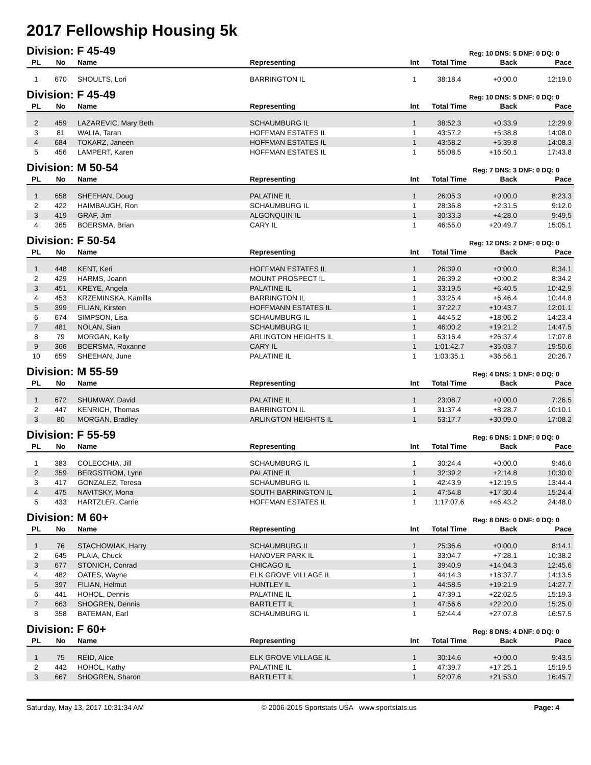2017 Fellowship Housing 5k
Division: F 45-49
Reg: 10 DNS: 5 DNF: 0 DQ: 0
| PL | No | Name | Representing | Int | Total Time | Back | Pace |
| --- | --- | --- | --- | --- | --- | --- | --- |
| 1 | 670 | SHOULTS, Lori | BARRINGTON IL | 1 | 38:18.4 | +0:00.0 | 12:19.0 |
Division: F 45-49
Reg: 10 DNS: 5 DNF: 0 DQ: 0
| PL | No | Name | Representing | Int | Total Time | Back | Pace |
| --- | --- | --- | --- | --- | --- | --- | --- |
| 2 | 459 | LAZAREVIC, Mary Beth | SCHAUMBURG IL | 1 | 38:52.3 | +0:33.9 | 12:29.9 |
| 3 | 81 | WALIA, Taran | HOFFMAN ESTATES IL | 1 | 43:57.2 | +5:38.8 | 14:08.0 |
| 4 | 684 | TOKARZ, Janeen | HOFFMAN ESTATES IL | 1 | 43:58.2 | +5:39.8 | 14:08.3 |
| 5 | 456 | LAMPERT, Karen | HOFFMAN ESTATES IL | 1 | 55:08.5 | +16:50.1 | 17:43.8 |
Division: M 50-54
Reg: 7 DNS: 3 DNF: 0 DQ: 0
| PL | No | Name | Representing | Int | Total Time | Back | Pace |
| --- | --- | --- | --- | --- | --- | --- | --- |
| 1 | 658 | SHEEHAN, Doug | PALATINE IL | 1 | 26:05.3 | +0:00.0 | 8:23.3 |
| 2 | 422 | HAIMBAUGH, Ron | SCHAUMBURG IL | 1 | 28:36.8 | +2:31.5 | 9:12.0 |
| 3 | 419 | GRAF, Jim | ALGONQUIN IL | 1 | 30:33.3 | +4:28.0 | 9:49.5 |
| 4 | 365 | BOERSMA, Brian | CARY IL | 1 | 46:55.0 | +20:49.7 | 15:05.1 |
Division: F 50-54
Reg: 12 DNS: 2 DNF: 0 DQ: 0
| PL | No | Name | Representing | Int | Total Time | Back | Pace |
| --- | --- | --- | --- | --- | --- | --- | --- |
| 1 | 448 | KENT, Keri | HOFFMAN ESTATES IL | 1 | 26:39.0 | +0:00.0 | 8:34.1 |
| 2 | 429 | HARMS, Joann | MOUNT PROSPECT IL | 1 | 26:39.2 | +0:00.2 | 8:34.2 |
| 3 | 451 | KREYE, Angela | PALATINE IL | 1 | 33:19.5 | +6:40.5 | 10:42.9 |
| 4 | 453 | KRZEMINSKA, Kamilla | BARRINGTON IL | 1 | 33:25.4 | +6:46.4 | 10:44.8 |
| 5 | 399 | FILIAN, Kirsten | HOFFMANN ESTATES IL | 1 | 37:22.7 | +10:43.7 | 12:01.1 |
| 6 | 674 | SIMPSON, Lisa | SCHAUMBURG IL | 1 | 44:45.2 | +18:06.2 | 14:23.4 |
| 7 | 481 | NOLAN, Sian | SCHAUMBURG IL | 1 | 46:00.2 | +19:21.2 | 14:47.5 |
| 8 | 79 | MORGAN, Kelly | ARLINGTON HEIGHTS IL | 1 | 53:16.4 | +26:37.4 | 17:07.8 |
| 9 | 366 | BOERSMA, Roxanne | CARY IL | 1 | 1:01:42.7 | +35:03.7 | 19:50.6 |
| 10 | 659 | SHEEHAN, June | PALATINE IL | 1 | 1:03:35.1 | +36:56.1 | 20:26.7 |
Division: M 55-59
Reg: 4 DNS: 1 DNF: 0 DQ: 0
| PL | No | Name | Representing | Int | Total Time | Back | Pace |
| --- | --- | --- | --- | --- | --- | --- | --- |
| 1 | 672 | SHUMWAY, David | PALATINE IL | 1 | 23:08.7 | +0:00.0 | 7:26.5 |
| 2 | 447 | KENRICH, Thomas | BARRINGTON IL | 1 | 31:37.4 | +8:28.7 | 10:10.1 |
| 3 | 80 | MORGAN, Bradley | ARLINGTON HEIGHTS IL | 1 | 53:17.7 | +30:09.0 | 17:08.2 |
Division: F 55-59
Reg: 6 DNS: 1 DNF: 0 DQ: 0
| PL | No | Name | Representing | Int | Total Time | Back | Pace |
| --- | --- | --- | --- | --- | --- | --- | --- |
| 1 | 383 | COLECCHIA, Jill | SCHAUMBURG IL | 1 | 30:24.4 | +0:00.0 | 9:46.6 |
| 2 | 359 | BERGSTROM, Lynn | PALATINE IL | 1 | 32:39.2 | +2:14.8 | 10:30.0 |
| 3 | 417 | GONZALEZ, Teresa | SCHAUMBURG IL | 1 | 42:43.9 | +12:19.5 | 13:44.4 |
| 4 | 475 | NAVITSKY, Mona | SOUTH BARRINGTON IL | 1 | 47:54.8 | +17:30.4 | 15:24.4 |
| 5 | 433 | HARTZLER, Carrie | HOFFMAN ESTATES IL | 1 | 1:17:07.6 | +46:43.2 | 24:48.0 |
Division: M 60+
Reg: 8 DNS: 0 DNF: 0 DQ: 0
| PL | No | Name | Representing | Int | Total Time | Back | Pace |
| --- | --- | --- | --- | --- | --- | --- | --- |
| 1 | 76 | STACHOWIAK, Harry | SCHAUMBURG IL | 1 | 25:36.6 | +0:00.0 | 8:14.1 |
| 2 | 645 | PLAIA, Chuck | HANOVER PARK IL | 1 | 33:04.7 | +7:28.1 | 10:38.2 |
| 3 | 677 | STONICH, Conrad | CHICAGO IL | 1 | 39:40.9 | +14:04.3 | 12:45.6 |
| 4 | 482 | OATES, Wayne | ELK GROVE VILLAGE IL | 1 | 44:14.3 | +18:37.7 | 14:13.5 |
| 5 | 397 | FILIAN, Helmut | HUNTLEY IL | 1 | 44:58.5 | +19:21.9 | 14:27.7 |
| 6 | 441 | HOHOL, Dennis | PALATINE IL | 1 | 47:39.1 | +22:02.5 | 15:19.3 |
| 7 | 663 | SHOGREN, Dennis | BARTLETT IL | 1 | 47:56.6 | +22:20.0 | 15:25.0 |
| 8 | 358 | BATEMAN, Earl | SCHAUMBURG IL | 1 | 52:44.4 | +27:07.8 | 16:57.5 |
Division: F 60+
Reg: 8 DNS: 4 DNF: 0 DQ: 0
| PL | No | Name | Representing | Int | Total Time | Back | Pace |
| --- | --- | --- | --- | --- | --- | --- | --- |
| 1 | 75 | REID, Alice | ELK GROVE VILLAGE IL | 1 | 30:14.6 | +0:00.0 | 9:43.5 |
| 2 | 442 | HOHOL, Kathy | PALATINE IL | 1 | 47:39.7 | +17:25.1 | 15:19.5 |
| 3 | 667 | SHOGREN, Sharon | BARTLETT IL | 1 | 52:07.6 | +21:53.0 | 16:45.7 |
Saturday, May 13, 2017 10:31:34 AM © 2006-2015 Sportstats USA www.sportstats.us Page: 4